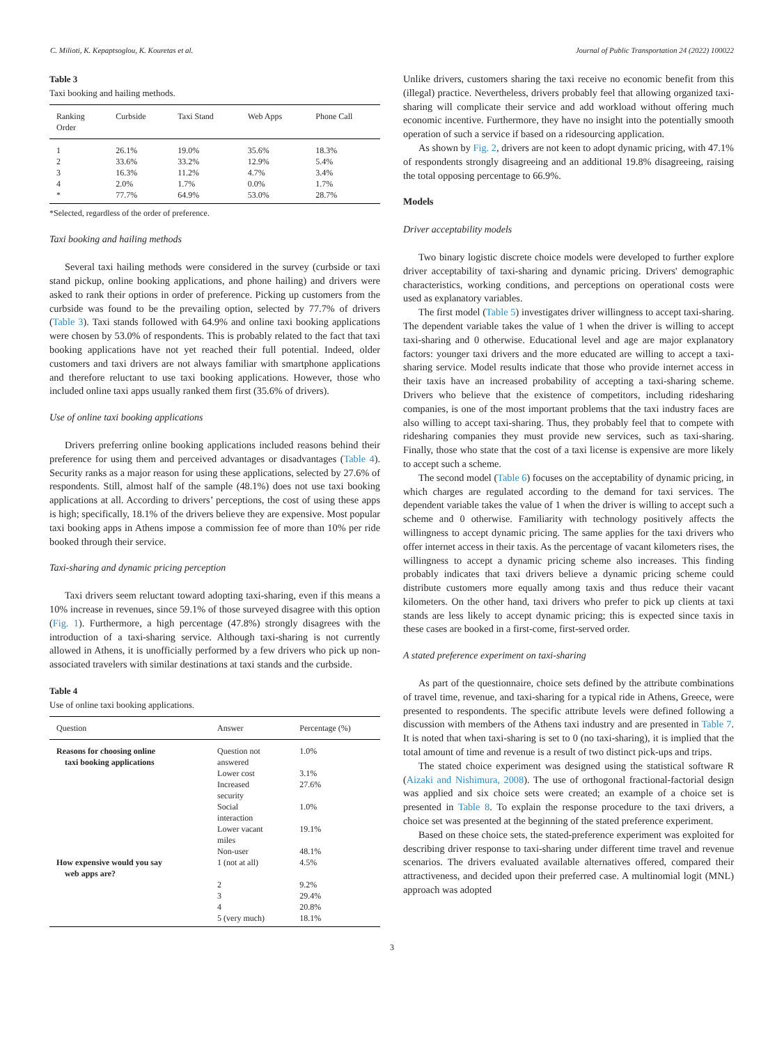C. Milioti, K. Kepaptsoglou, K. Kouretas et al. Journal of Public Transportation 24 (2022) 100022
Table 3
Taxi booking and hailing methods.
| Ranking Order | Curbside | Taxi Stand | Web Apps | Phone Call |
| --- | --- | --- | --- | --- |
| 1 | 26.1% | 19.0% | 35.6% | 18.3% |
| 2 | 33.6% | 33.2% | 12.9% | 5.4% |
| 3 | 16.3% | 11.2% | 4.7% | 3.4% |
| 4 | 2.0% | 1.7% | 0.0% | 1.7% |
| * | 77.7% | 64.9% | 53.0% | 28.7% |
*Selected, regardless of the order of preference.
Taxi booking and hailing methods
Several taxi hailing methods were considered in the survey (curbside or taxi stand pickup, online booking applications, and phone hailing) and drivers were asked to rank their options in order of preference. Picking up customers from the curbside was found to be the prevailing option, selected by 77.7% of drivers (Table 3). Taxi stands followed with 64.9% and online taxi booking applications were chosen by 53.0% of respondents. This is probably related to the fact that taxi booking applications have not yet reached their full potential. Indeed, older customers and taxi drivers are not always familiar with smartphone applications and therefore reluctant to use taxi booking applications. However, those who included online taxi apps usually ranked them first (35.6% of drivers).
Use of online taxi booking applications
Drivers preferring online booking applications included reasons behind their preference for using them and perceived advantages or disadvantages (Table 4). Security ranks as a major reason for using these applications, selected by 27.6% of respondents. Still, almost half of the sample (48.1%) does not use taxi booking applications at all. According to drivers’ perceptions, the cost of using these apps is high; specifically, 18.1% of the drivers believe they are expensive. Most popular taxi booking apps in Athens impose a commission fee of more than 10% per ride booked through their service.
Taxi-sharing and dynamic pricing perception
Taxi drivers seem reluctant toward adopting taxi-sharing, even if this means a 10% increase in revenues, since 59.1% of those surveyed disagree with this option (Fig. 1). Furthermore, a high percentage (47.8%) strongly disagrees with the introduction of a taxi-sharing service. Although taxi-sharing is not currently allowed in Athens, it is unofficially performed by a few drivers who pick up non-associated travelers with similar destinations at taxi stands and the curbside.
Table 4
Use of online taxi booking applications.
| Question | Answer | Percentage (%) |
| --- | --- | --- |
| Reasons for choosing online taxi booking applications | Question not answered | 1.0% |
| | Lower cost | 3.1% |
| | Increased security | 27.6% |
| | Social interaction | 1.0% |
| | Lower vacant miles | 19.1% |
| | Non-user | 48.1% |
| How expensive would you say web apps are? | 1 (not at all) | 4.5% |
| | 2 | 9.2% |
| | 3 | 29.4% |
| | 4 | 20.8% |
| | 5 (very much) | 18.1% |
Unlike drivers, customers sharing the taxi receive no economic benefit from this (illegal) practice. Nevertheless, drivers probably feel that allowing organized taxi-sharing will complicate their service and add workload without offering much economic incentive. Furthermore, they have no insight into the potentially smooth operation of such a service if based on a ridesourcing application.
As shown by Fig. 2, drivers are not keen to adopt dynamic pricing, with 47.1% of respondents strongly disagreeing and an additional 19.8% disagreeing, raising the total opposing percentage to 66.9%.
Models
Driver acceptability models
Two binary logistic discrete choice models were developed to further explore driver acceptability of taxi-sharing and dynamic pricing. Drivers' demographic characteristics, working conditions, and perceptions on operational costs were used as explanatory variables.
The first model (Table 5) investigates driver willingness to accept taxi-sharing. The dependent variable takes the value of 1 when the driver is willing to accept taxi-sharing and 0 otherwise. Educational level and age are major explanatory factors: younger taxi drivers and the more educated are willing to accept a taxi-sharing service. Model results indicate that those who provide internet access in their taxis have an increased probability of accepting a taxi-sharing scheme. Drivers who believe that the existence of competitors, including ridesharing companies, is one of the most important problems that the taxi industry faces are also willing to accept taxi-sharing. Thus, they probably feel that to compete with ridesharing companies they must provide new services, such as taxi-sharing. Finally, those who state that the cost of a taxi license is expensive are more likely to accept such a scheme.
The second model (Table 6) focuses on the acceptability of dynamic pricing, in which charges are regulated according to the demand for taxi services. The dependent variable takes the value of 1 when the driver is willing to accept such a scheme and 0 otherwise. Familiarity with technology positively affects the willingness to accept dynamic pricing. The same applies for the taxi drivers who offer internet access in their taxis. As the percentage of vacant kilometers rises, the willingness to accept a dynamic pricing scheme also increases. This finding probably indicates that taxi drivers believe a dynamic pricing scheme could distribute customers more equally among taxis and thus reduce their vacant kilometers. On the other hand, taxi drivers who prefer to pick up clients at taxi stands are less likely to accept dynamic pricing; this is expected since taxis in these cases are booked in a first-come, first-served order.
A stated preference experiment on taxi-sharing
As part of the questionnaire, choice sets defined by the attribute combinations of travel time, revenue, and taxi-sharing for a typical ride in Athens, Greece, were presented to respondents. The specific attribute levels were defined following a discussion with members of the Athens taxi industry and are presented in Table 7. It is noted that when taxi-sharing is set to 0 (no taxi-sharing), it is implied that the total amount of time and revenue is a result of two distinct pick-ups and trips.
The stated choice experiment was designed using the statistical software R (Aizaki and Nishimura, 2008). The use of orthogonal fractional-factorial design was applied and six choice sets were created; an example of a choice set is presented in Table 8. To explain the response procedure to the taxi drivers, a choice set was presented at the beginning of the stated preference experiment.
Based on these choice sets, the stated-preference experiment was exploited for describing driver response to taxi-sharing under different time travel and revenue scenarios. The drivers evaluated available alternatives offered, compared their attractiveness, and decided upon their preferred case. A multinomial logit (MNL) approach was adopted
3